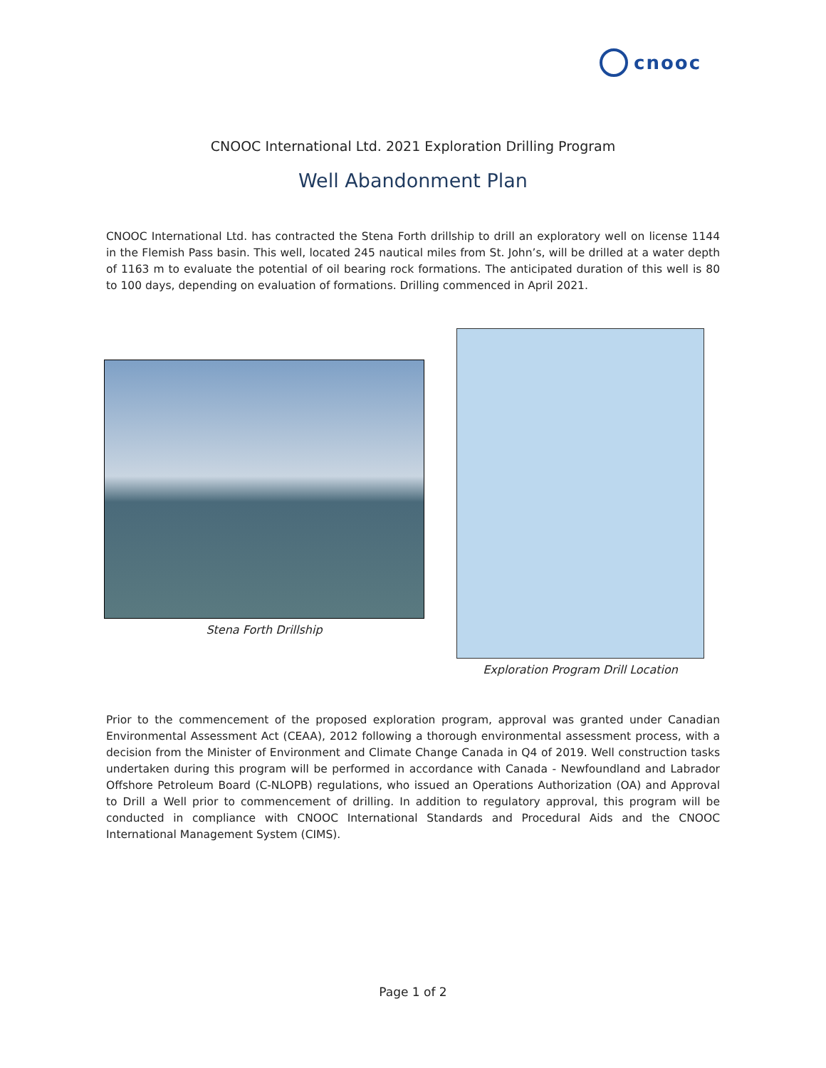cnooc
CNOOC International Ltd. 2021 Exploration Drilling Program
Well Abandonment Plan
CNOOC International Ltd. has contracted the Stena Forth drillship to drill an exploratory well on license 1144 in the Flemish Pass basin. This well, located 245 nautical miles from St. John’s, will be drilled at a water depth of 1163 m to evaluate the potential of oil bearing rock formations. The anticipated duration of this well is 80 to 100 days, depending on evaluation of formations. Drilling commenced in April 2021.
Stena Forth Drillship
Exploration Program Drill Location
Prior to the commencement of the proposed exploration program, approval was granted under Canadian Environmental Assessment Act (CEAA), 2012 following a thorough environmental assessment process, with a decision from the Minister of Environment and Climate Change Canada in Q4 of 2019. Well construction tasks undertaken during this program will be performed in accordance with Canada - Newfoundland and Labrador Offshore Petroleum Board (C-NLOPB) regulations, who issued an Operations Authorization (OA) and Approval to Drill a Well prior to commencement of drilling. In addition to regulatory approval, this program will be conducted in compliance with CNOOC International Standards and Procedural Aids and the CNOOC International Management System (CIMS).
Page 1 of 2